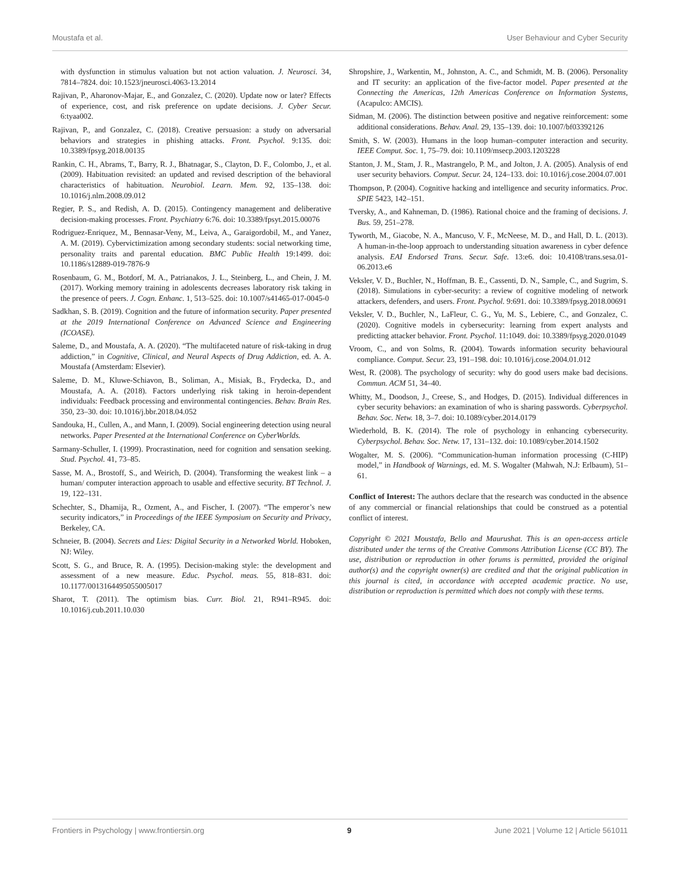Moustafa et al. User Behaviour and Cyber Security
with dysfunction in stimulus valuation but not action valuation. J. Neurosci. 34, 7814–7824. doi: 10.1523/jneurosci.4063-13.2014
Rajivan, P., Aharonov-Majar, E., and Gonzalez, C. (2020). Update now or later? Effects of experience, cost, and risk preference on update decisions. J. Cyber Secur. 6:tyaa002.
Rajivan, P., and Gonzalez, C. (2018). Creative persuasion: a study on adversarial behaviors and strategies in phishing attacks. Front. Psychol. 9:135. doi: 10.3389/fpsyg.2018.00135
Rankin, C. H., Abrams, T., Barry, R. J., Bhatnagar, S., Clayton, D. F., Colombo, J., et al. (2009). Habituation revisited: an updated and revised description of the behavioral characteristics of habituation. Neurobiol. Learn. Mem. 92, 135–138. doi: 10.1016/j.nlm.2008.09.012
Regier, P. S., and Redish, A. D. (2015). Contingency management and deliberative decision-making processes. Front. Psychiatry 6:76. doi: 10.3389/fpsyt.2015.00076
Rodriguez-Enriquez, M., Bennasar-Veny, M., Leiva, A., Garaigordobil, M., and Yanez, A. M. (2019). Cybervictimization among secondary students: social networking time, personality traits and parental education. BMC Public Health 19:1499. doi: 10.1186/s12889-019-7876-9
Rosenbaum, G. M., Botdorf, M. A., Patrianakos, J. L., Steinberg, L., and Chein, J. M. (2017). Working memory training in adolescents decreases laboratory risk taking in the presence of peers. J. Cogn. Enhanc. 1, 513–525. doi: 10.1007/s41465-017-0045-0
Sadkhan, S. B. (2019). Cognition and the future of information security. Paper presented at the 2019 International Conference on Advanced Science and Engineering (ICOASE).
Saleme, D., and Moustafa, A. A. (2020). “The multifaceted nature of risk-taking in drug addiction,” in Cognitive, Clinical, and Neural Aspects of Drug Addiction, ed. A. A. Moustafa (Amsterdam: Elsevier).
Saleme, D. M., Kluwe-Schiavon, B., Soliman, A., Misiak, B., Frydecka, D., and Moustafa, A. A. (2018). Factors underlying risk taking in heroin-dependent individuals: Feedback processing and environmental contingencies. Behav. Brain Res. 350, 23–30. doi: 10.1016/j.bbr.2018.04.052
Sandouka, H., Cullen, A., and Mann, I. (2009). Social engineering detection using neural networks. Paper Presented at the International Conference on CyberWorlds.
Sarmany-Schuller, I. (1999). Procrastination, need for cognition and sensation seeking. Stud. Psychol. 41, 73–85.
Sasse, M. A., Brostoff, S., and Weirich, D. (2004). Transforming the weakest link – a human/ computer interaction approach to usable and effective security. BT Technol. J. 19, 122–131.
Schechter, S., Dhamija, R., Ozment, A., and Fischer, I. (2007). “The emperor’s new security indicators,” in Proceedings of the IEEE Symposium on Security and Privacy, Berkeley, CA.
Schneier, B. (2004). Secrets and Lies: Digital Security in a Networked World. Hoboken, NJ: Wiley.
Scott, S. G., and Bruce, R. A. (1995). Decision-making style: the development and assessment of a new measure. Educ. Psychol. meas. 55, 818–831. doi: 10.1177/0013164495055005017
Sharot, T. (2011). The optimism bias. Curr. Biol. 21, R941–R945. doi: 10.1016/j.cub.2011.10.030
Shropshire, J., Warkentin, M., Johnston, A. C., and Schmidt, M. B. (2006). Personality and IT security: an application of the five-factor model. Paper presented at the Connecting the Americas, 12th Americas Conference on Information Systems, (Acapulco: AMCIS).
Sidman, M. (2006). The distinction between positive and negative reinforcement: some additional considerations. Behav. Anal. 29, 135–139. doi: 10.1007/bf03392126
Smith, S. W. (2003). Humans in the loop human–computer interaction and security. IEEE Comput. Soc. 1, 75–79. doi: 10.1109/msecp.2003.1203228
Stanton, J. M., Stam, J. R., Mastrangelo, P. M., and Jolton, J. A. (2005). Analysis of end user security behaviors. Comput. Secur. 24, 124–133. doi: 10.1016/j.cose.2004.07.001
Thompson, P. (2004). Cognitive hacking and intelligence and security informatics. Proc. SPIE 5423, 142–151.
Tversky, A., and Kahneman, D. (1986). Rational choice and the framing of decisions. J. Bus. 59, 251–278.
Tyworth, M., Giacobe, N. A., Mancuso, V. F., McNeese, M. D., and Hall, D. L. (2013). A human-in-the-loop approach to understanding situation awareness in cyber defence analysis. EAI Endorsed Trans. Secur. Safe. 13:e6. doi: 10.4108/trans.sesa.01-06.2013.e6
Veksler, V. D., Buchler, N., Hoffman, B. E., Cassenti, D. N., Sample, C., and Sugrim, S. (2018). Simulations in cyber-security: a review of cognitive modeling of network attackers, defenders, and users. Front. Psychol. 9:691. doi: 10.3389/fpsyg.2018.00691
Veksler, V. D., Buchler, N., LaFleur, C. G., Yu, M. S., Lebiere, C., and Gonzalez, C. (2020). Cognitive models in cybersecurity: learning from expert analysts and predicting attacker behavior. Front. Psychol. 11:1049. doi: 10.3389/fpsyg.2020.01049
Vroom, C., and von Solms, R. (2004). Towards information security behavioural compliance. Comput. Secur. 23, 191–198. doi: 10.1016/j.cose.2004.01.012
West, R. (2008). The psychology of security: why do good users make bad decisions. Commun. ACM 51, 34–40.
Whitty, M., Doodson, J., Creese, S., and Hodges, D. (2015). Individual differences in cyber security behaviors: an examination of who is sharing passwords. Cyberpsychol. Behav. Soc. Netw. 18, 3–7. doi: 10.1089/cyber.2014.0179
Wiederhold, B. K. (2014). The role of psychology in enhancing cybersecurity. Cyberpsychol. Behav. Soc. Netw. 17, 131–132. doi: 10.1089/cyber.2014.1502
Wogalter, M. S. (2006). “Communication-human information processing (C-HIP) model,” in Handbook of Warnings, ed. M. S. Wogalter (Mahwah, N.J: Erlbaum), 51–61.
Conflict of Interest: The authors declare that the research was conducted in the absence of any commercial or financial relationships that could be construed as a potential conflict of interest.
Copyright © 2021 Moustafa, Bello and Maurushat. This is an open-access article distributed under the terms of the Creative Commons Attribution License (CC BY). The use, distribution or reproduction in other forums is permitted, provided the original author(s) and the copyright owner(s) are credited and that the original publication in this journal is cited, in accordance with accepted academic practice. No use, distribution or reproduction is permitted which does not comply with these terms.
Frontiers in Psychology | www.frontiersin.org 9 June 2021 | Volume 12 | Article 561011